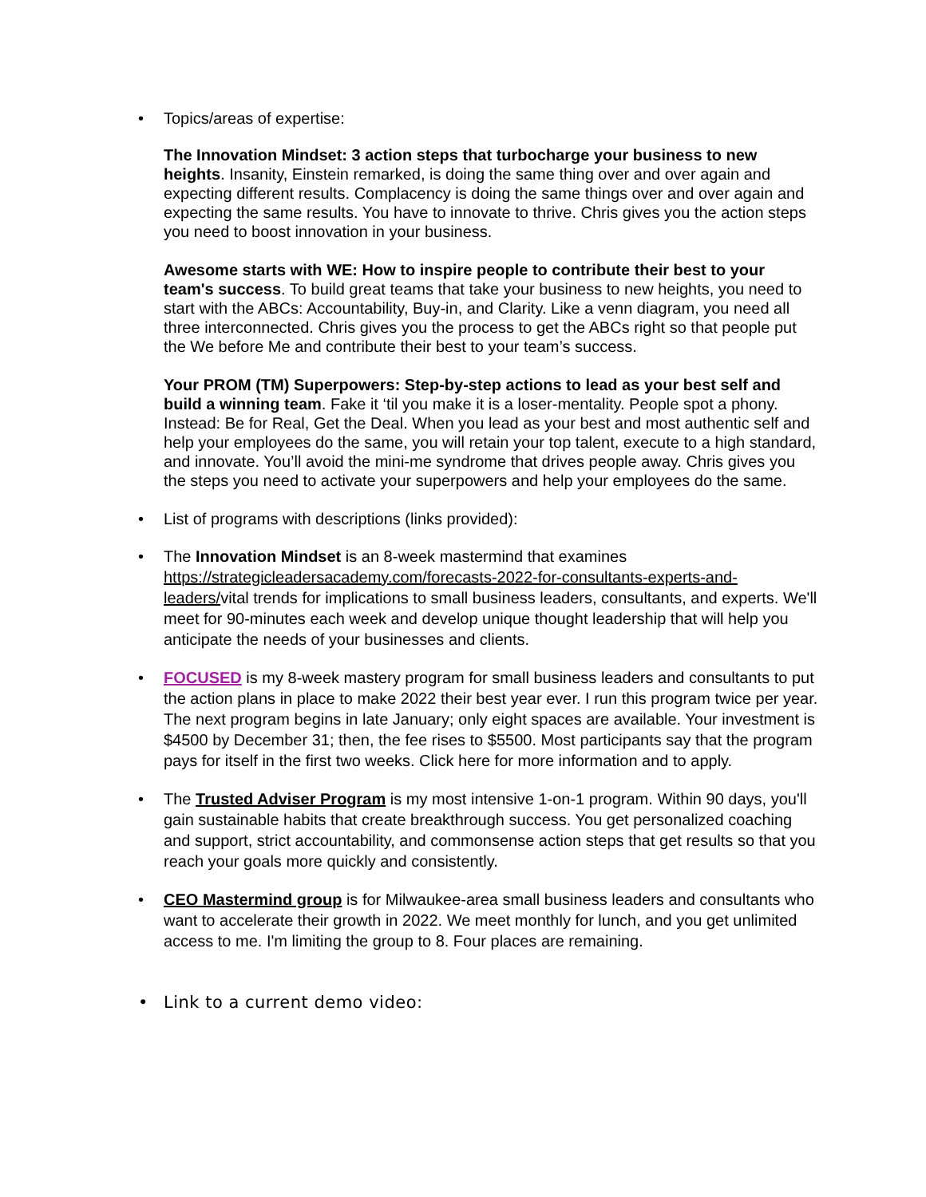• Topics/areas of expertise:
The Innovation Mindset: 3 action steps that turbocharge your business to new heights. Insanity, Einstein remarked, is doing the same thing over and over again and expecting different results. Complacency is doing the same things over and over again and expecting the same results. You have to innovate to thrive. Chris gives you the action steps you need to boost innovation in your business.
Awesome starts with WE: How to inspire people to contribute their best to your team's success. To build great teams that take your business to new heights, you need to start with the ABCs: Accountability, Buy-in, and Clarity. Like a venn diagram, you need all three interconnected. Chris gives you the process to get the ABCs right so that people put the We before Me and contribute their best to your team’s success.
Your PROM (TM) Superpowers: Step-by-step actions to lead as your best self and build a winning team. Fake it ‘til you make it is a loser-mentality. People spot a phony. Instead: Be for Real, Get the Deal. When you lead as your best and most authentic self and help your employees do the same, you will retain your top talent, execute to a high standard, and innovate. You’ll avoid the mini-me syndrome that drives people away. Chris gives you the steps you need to activate your superpowers and help your employees do the same.
• List of programs with descriptions (links provided):
• The Innovation Mindset is an 8-week mastermind that examines https://strategicleadersacademy.com/forecasts-2022-for-consultants-experts-and-leaders/vital trends for implications to small business leaders, consultants, and experts. We'll meet for 90-minutes each week and develop unique thought leadership that will help you anticipate the needs of your businesses and clients.
• FOCUSED is my 8-week mastery program for small business leaders and consultants to put the action plans in place to make 2022 their best year ever. I run this program twice per year. The next program begins in late January; only eight spaces are available. Your investment is $4500 by December 31; then, the fee rises to $5500. Most participants say that the program pays for itself in the first two weeks. Click here for more information and to apply.
• The Trusted Adviser Program is my most intensive 1-on-1 program. Within 90 days, you'll gain sustainable habits that create breakthrough success. You get personalized coaching and support, strict accountability, and commonsense action steps that get results so that you reach your goals more quickly and consistently.
• CEO Mastermind group is for Milwaukee-area small business leaders and consultants who want to accelerate their growth in 2022. We meet monthly for lunch, and you get unlimited access to me. I'm limiting the group to 8. Four places are remaining.
• Link to a current demo video: